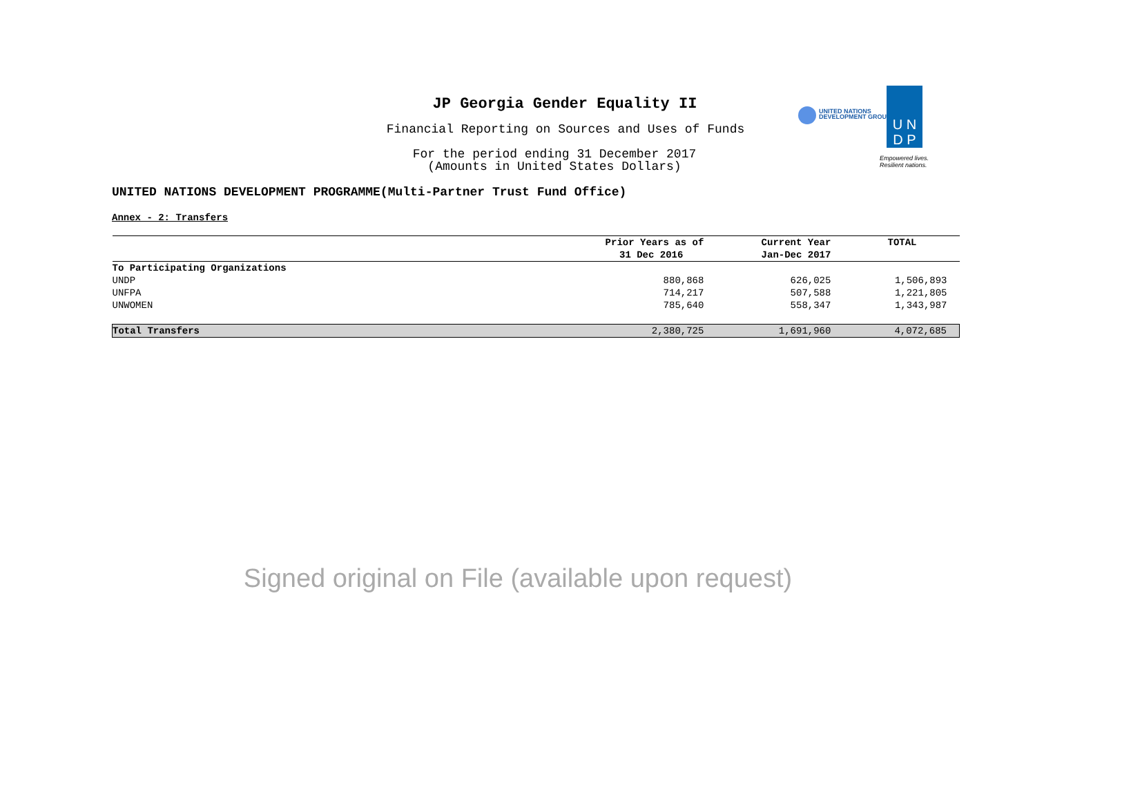JP Georgia Gender Equality II
Financial Reporting on Sources and Uses of Funds
For the period ending 31 December 2017
(Amounts in United States Dollars)
UNITED NATIONS
DEVELOPMENT GROUP
U N
D P
Empowered lives.
Resilient nations.
UNITED NATIONS DEVELOPMENT PROGRAMME(Multi-Partner Trust Fund Office)
Annex - 2: Transfers
| | Prior Years as of 31 Dec 2016 | Current Year Jan-Dec 2017 | TOTAL |
| --- | --- | --- | --- |
| To Participating Organizations | | | |
| UNDP | 880,868 | 626,025 | 1,506,893 |
| UNFPA | 714,217 | 507,588 | 1,221,805 |
| UNWOMEN | 785,640 | 558,347 | 1,343,987 |
| Total Transfers | 2,380,725 | 1,691,960 | 4,072,685 |
Signed original on File (available upon request)